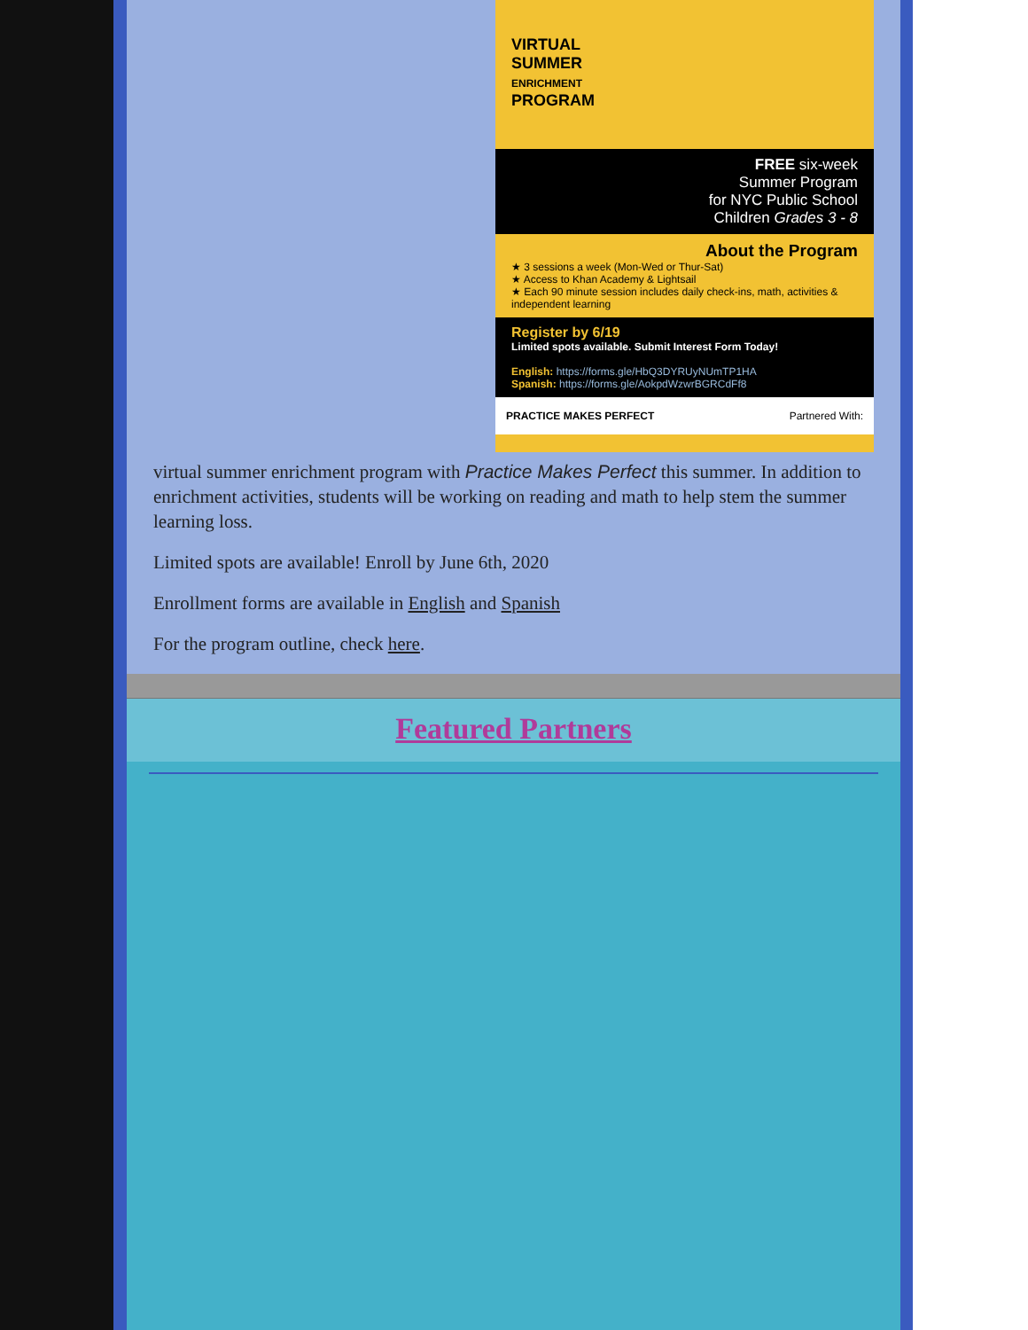VIRTUAL
SUMMER
ENRICHMENT
PROGRAM
FREE six-week
Summer Program
for NYC Public School
Children Grades 3 - 8
About the Program
★ 3 sessions a week (Mon-Wed or Thur-Sat)
★ Access to Khan Academy & Lightsail
★ Each 90 minute session includes daily check-ins, math, activities & independent learning
Register by 6/19
Limited spots available. Submit Interest Form Today!
English: https://forms.gle/HbQ3DYRUyNUmTP1HA
Spanish: https://forms.gle/AokpdWzwrBGRCdFf8
PRACTICE MAKES PERFECT Partnered With:
virtual summer enrichment program with Practice Makes Perfect this summer. In addition to enrichment activities, students will be working on reading and math to help stem the summer learning loss.
Limited spots are available! Enroll by June 6th, 2020
Enrollment forms are available in English and Spanish
For the program outline, check here.
Featured Partners